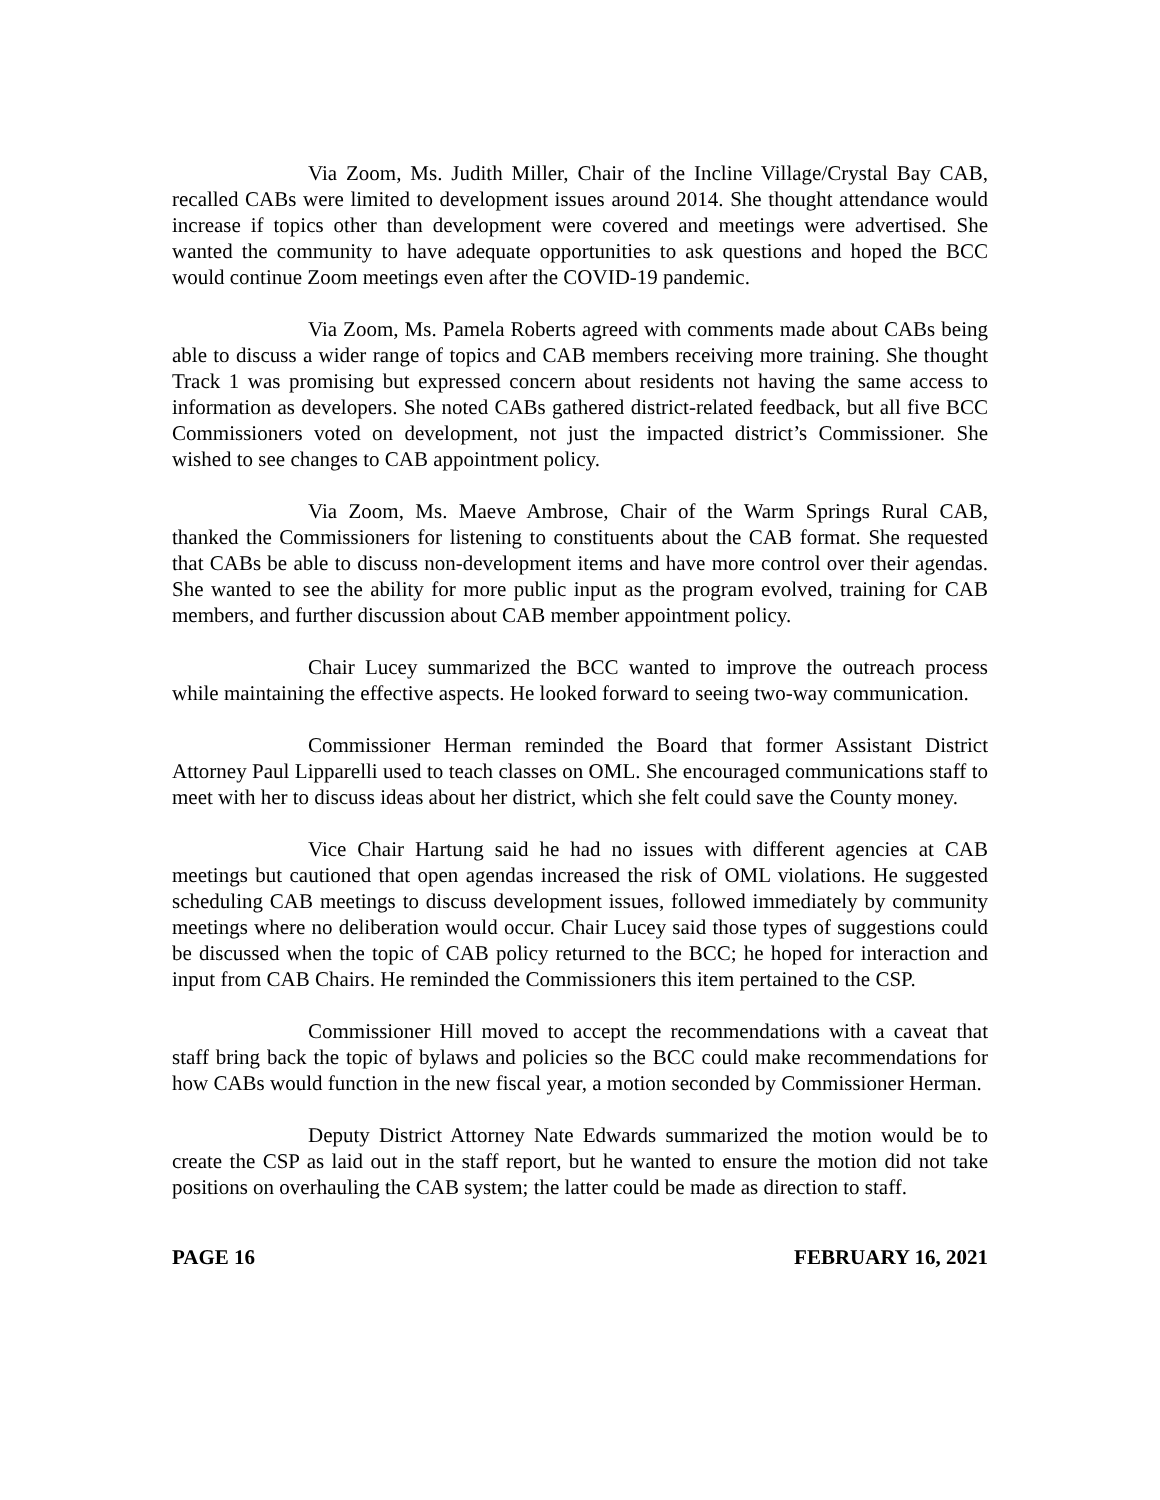Via Zoom, Ms. Judith Miller, Chair of the Incline Village/Crystal Bay CAB, recalled CABs were limited to development issues around 2014. She thought attendance would increase if topics other than development were covered and meetings were advertised. She wanted the community to have adequate opportunities to ask questions and hoped the BCC would continue Zoom meetings even after the COVID-19 pandemic.
Via Zoom, Ms. Pamela Roberts agreed with comments made about CABs being able to discuss a wider range of topics and CAB members receiving more training. She thought Track 1 was promising but expressed concern about residents not having the same access to information as developers. She noted CABs gathered district-related feedback, but all five BCC Commissioners voted on development, not just the impacted district’s Commissioner. She wished to see changes to CAB appointment policy.
Via Zoom, Ms. Maeve Ambrose, Chair of the Warm Springs Rural CAB, thanked the Commissioners for listening to constituents about the CAB format. She requested that CABs be able to discuss non-development items and have more control over their agendas. She wanted to see the ability for more public input as the program evolved, training for CAB members, and further discussion about CAB member appointment policy.
Chair Lucey summarized the BCC wanted to improve the outreach process while maintaining the effective aspects. He looked forward to seeing two-way communication.
Commissioner Herman reminded the Board that former Assistant District Attorney Paul Lipparelli used to teach classes on OML. She encouraged communications staff to meet with her to discuss ideas about her district, which she felt could save the County money.
Vice Chair Hartung said he had no issues with different agencies at CAB meetings but cautioned that open agendas increased the risk of OML violations. He suggested scheduling CAB meetings to discuss development issues, followed immediately by community meetings where no deliberation would occur. Chair Lucey said those types of suggestions could be discussed when the topic of CAB policy returned to the BCC; he hoped for interaction and input from CAB Chairs. He reminded the Commissioners this item pertained to the CSP.
Commissioner Hill moved to accept the recommendations with a caveat that staff bring back the topic of bylaws and policies so the BCC could make recommendations for how CABs would function in the new fiscal year, a motion seconded by Commissioner Herman.
Deputy District Attorney Nate Edwards summarized the motion would be to create the CSP as laid out in the staff report, but he wanted to ensure the motion did not take positions on overhauling the CAB system; the latter could be made as direction to staff.
PAGE 16 FEBRUARY 16, 2021